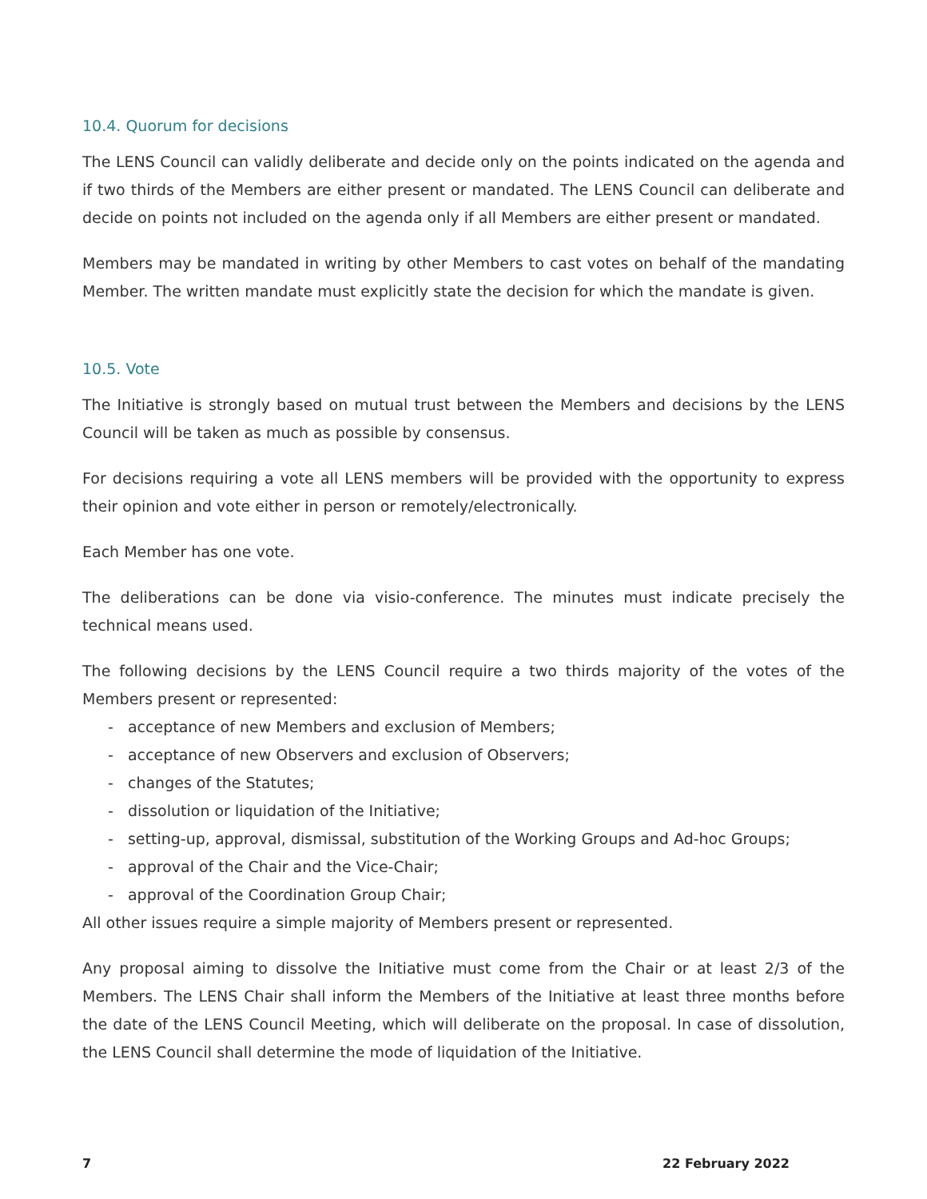10.4. Quorum for decisions
The LENS Council can validly deliberate and decide only on the points indicated on the agenda and if two thirds of the Members are either present or mandated. The LENS Council can deliberate and decide on points not included on the agenda only if all Members are either present or mandated.
Members may be mandated in writing by other Members to cast votes on behalf of the mandating Member. The written mandate must explicitly state the decision for which the mandate is given.
10.5. Vote
The Initiative is strongly based on mutual trust between the Members and decisions by the LENS Council will be taken as much as possible by consensus.
For decisions requiring a vote all LENS members will be provided with the opportunity to express their opinion and vote either in person or remotely/electronically.
Each Member has one vote.
The deliberations can be done via visio-conference. The minutes must indicate precisely the technical means used.
The following decisions by the LENS Council require a two thirds majority of the votes of the Members present or represented:
- acceptance of new Members and exclusion of Members;
- acceptance of new Observers and exclusion of Observers;
- changes of the Statutes;
- dissolution or liquidation of the Initiative;
- setting-up, approval, dismissal, substitution of the Working Groups and Ad-hoc Groups;
- approval of the Chair and the Vice-Chair;
- approval of the Coordination Group Chair;
All other issues require a simple majority of Members present or represented.
Any proposal aiming to dissolve the Initiative must come from the Chair or at least 2/3 of the Members. The LENS Chair shall inform the Members of the Initiative at least three months before the date of the LENS Council Meeting, which will deliberate on the proposal. In case of dissolution, the LENS Council shall determine the mode of liquidation of the Initiative.
7 22 February 2022